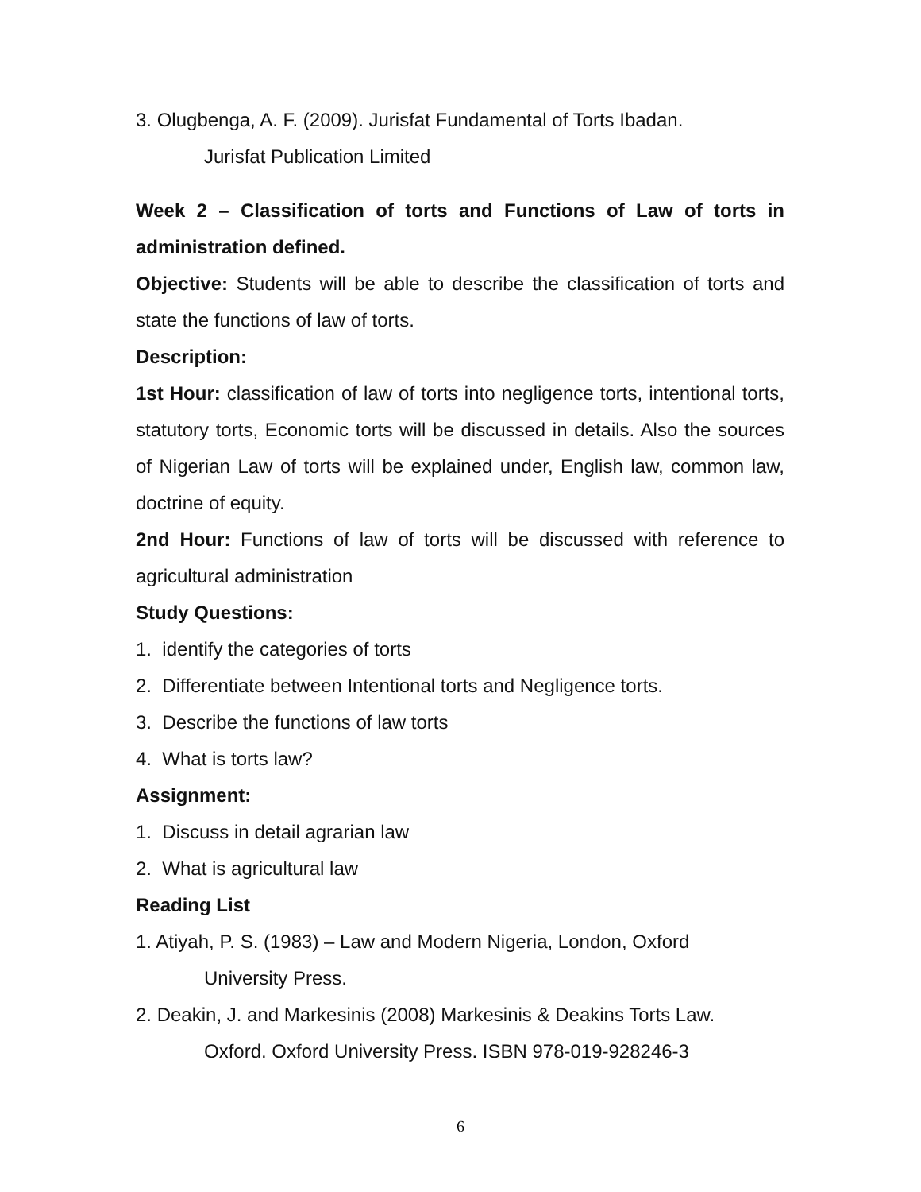3. Olugbenga, A. F. (2009). Jurisfat Fundamental of Torts Ibadan.
Jurisfat Publication Limited
Week 2 – Classification of torts and Functions of Law of torts in administration defined.
Objective: Students will be able to describe the classification of torts and state the functions of law of torts.
Description:
1st Hour: classification of law of torts into negligence torts, intentional torts, statutory torts, Economic torts will be discussed in details. Also the sources of Nigerian Law of torts will be explained under, English law, common law, doctrine of equity.
2nd Hour: Functions of law of torts will be discussed with reference to agricultural administration
Study Questions:
1. identify the categories of torts
2. Differentiate between Intentional torts and Negligence torts.
3. Describe the functions of law torts
4. What is torts law?
Assignment:
1. Discuss in detail agrarian law
2. What is agricultural law
Reading List
1. Atiyah, P. S. (1983) – Law and Modern Nigeria, London, Oxford
University Press.
2. Deakin, J. and Markesinis (2008) Markesinis & Deakins Torts Law.
Oxford. Oxford University Press. ISBN 978-019-928246-3
6